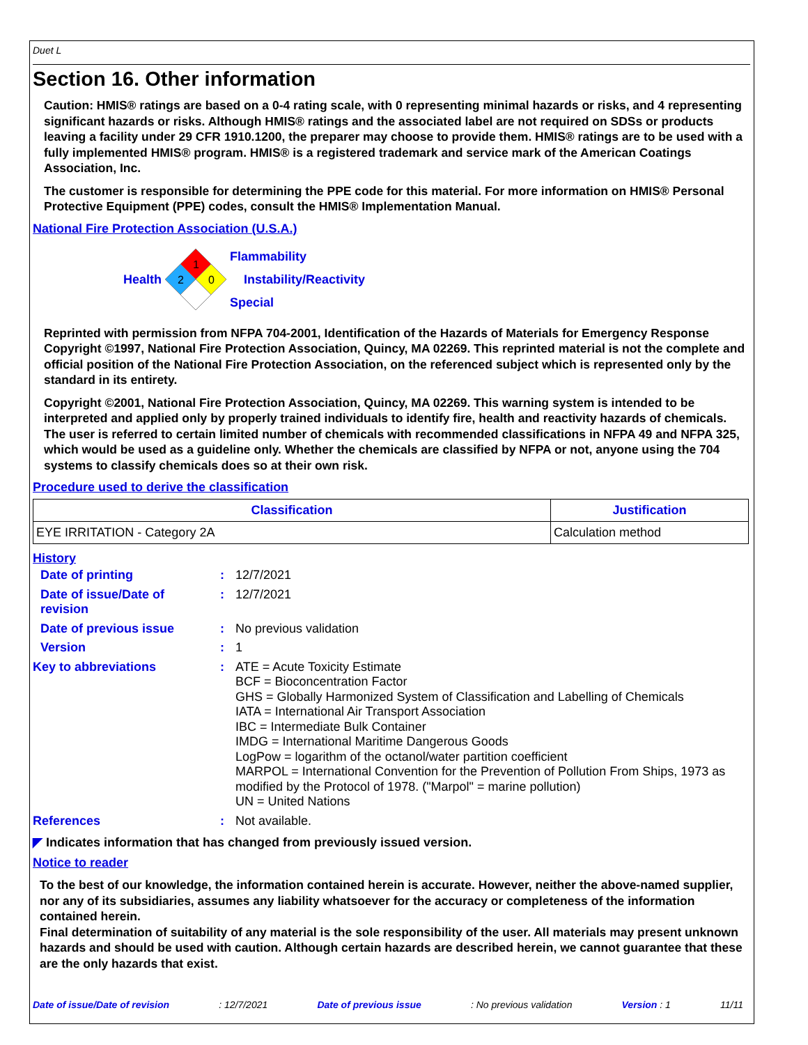Duet L
Section 16. Other information
Caution: HMIS® ratings are based on a 0-4 rating scale, with 0 representing minimal hazards or risks, and 4 representing significant hazards or risks. Although HMIS® ratings and the associated label are not required on SDSs or products leaving a facility under 29 CFR 1910.1200, the preparer may choose to provide them. HMIS® ratings are to be used with a fully implemented HMIS® program. HMIS® is a registered trademark and service mark of the American Coatings Association, Inc.
The customer is responsible for determining the PPE code for this material. For more information on HMIS® Personal Protective Equipment (PPE) codes, consult the HMIS® Implementation Manual.
National Fire Protection Association (U.S.A.)
Health
1
2
0
Flammability
Instability/Reactivity
Special
Reprinted with permission from NFPA 704-2001, Identification of the Hazards of Materials for Emergency Response Copyright ©1997, National Fire Protection Association, Quincy, MA 02269. This reprinted material is not the complete and official position of the National Fire Protection Association, on the referenced subject which is represented only by the standard in its entirety.
Copyright ©2001, National Fire Protection Association, Quincy, MA 02269. This warning system is intended to be interpreted and applied only by properly trained individuals to identify fire, health and reactivity hazards of chemicals. The user is referred to certain limited number of chemicals with recommended classifications in NFPA 49 and NFPA 325, which would be used as a guideline only. Whether the chemicals are classified by NFPA or not, anyone using the 704 systems to classify chemicals does so at their own risk.
Procedure used to derive the classification
| Classification | Justification |
| --- | --- |
| EYE IRRITATION - Category 2A | Calculation method |
History
| Date of printing | : | 12/7/2021 |
| Date of issue/Date of revision | : | 12/7/2021 |
| Date of previous issue | : | No previous validation |
| Version | : | 1 |
| Key to abbreviations | : | ATE = Acute Toxicity Estimate BCF = Bioconcentration Factor GHS = Globally Harmonized System of Classification and Labelling of Chemicals IATA = International Air Transport Association IBC = Intermediate Bulk Container IMDG = International Maritime Dangerous Goods LogPow = logarithm of the octanol/water partition coefficient MARPOL = International Convention for the Prevention of Pollution From Ships, 1973 as modified by the Protocol of 1978. ("Marpol" = marine pollution) UN = United Nations |
| References | : | Not available. |
◤ Indicates information that has changed from previously issued version.
Notice to reader
To the best of our knowledge, the information contained herein is accurate. However, neither the above-named supplier, nor any of its subsidiaries, assumes any liability whatsoever for the accuracy or completeness of the information contained herein.
Final determination of suitability of any material is the sole responsibility of the user. All materials may present unknown hazards and should be used with caution. Although certain hazards are described herein, we cannot guarantee that these are the only hazards that exist.
Date of issue/Date of revision: 12/7/2021 Date of previous issue: No previous validation Version : 1 11/11